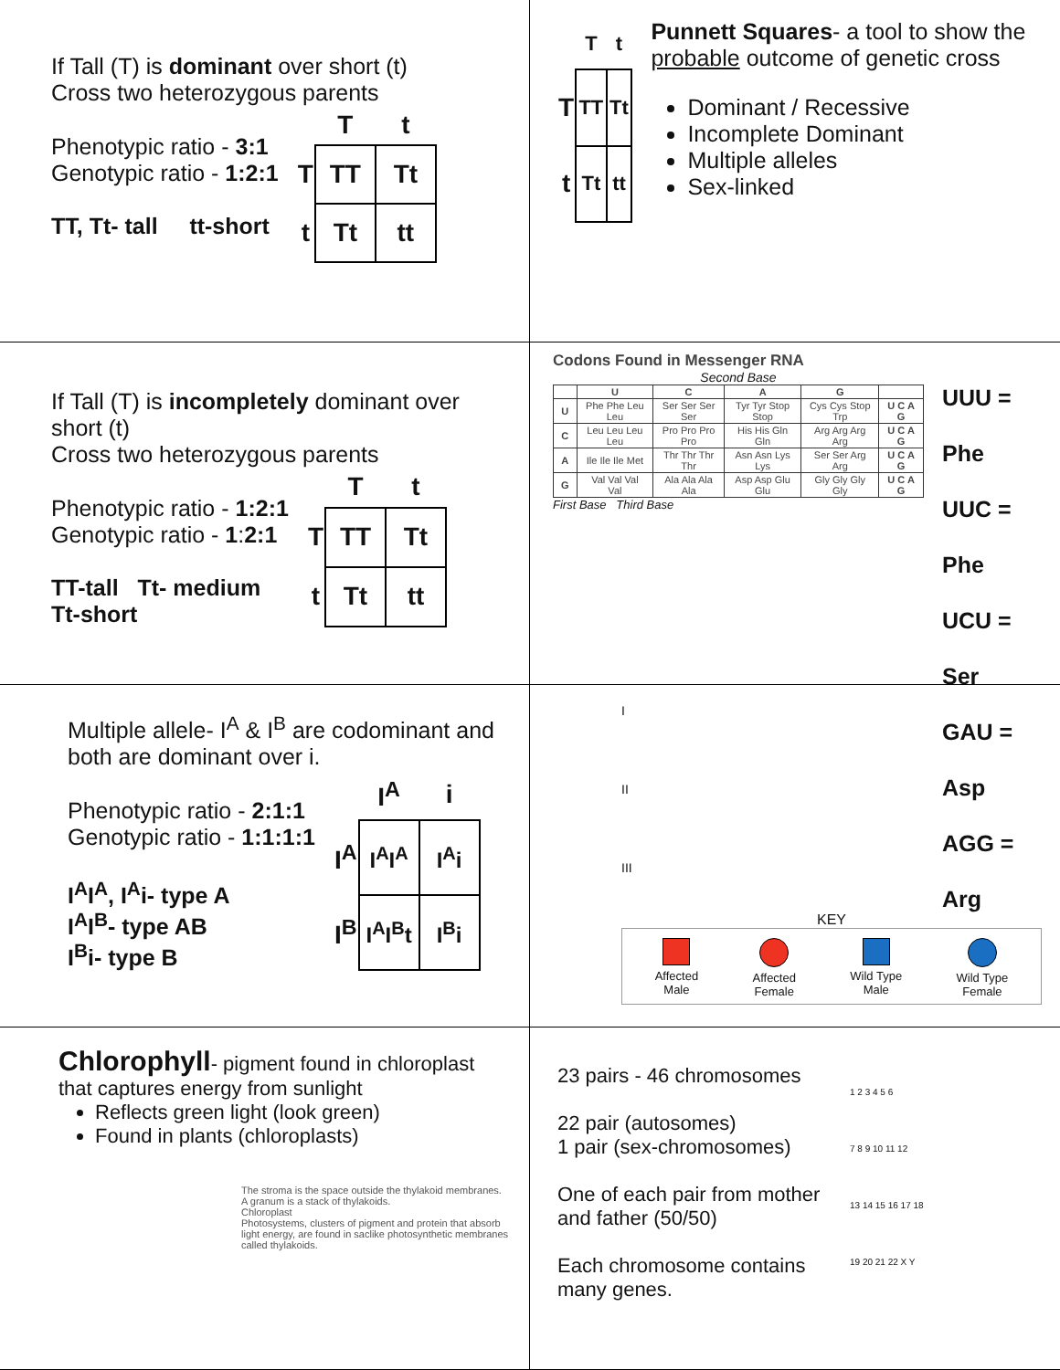If Tall (T) is dominant over short (t)
Cross two heterozygous parents
Phenotypic ratio - 3:1
Genotypic ratio - 1:2:1
TT, Tt- tall tt-short
| | T | t |
| --- | --- | --- |
| T | TT | Tt |
| t | Tt | tt |
| | T | t |
| --- | --- | --- |
| T | TT | Tt |
| t | Tt | tt |
Punnett Squares- a tool to show the probable outcome of genetic cross
Dominant / Recessive
Incomplete Dominant
Multiple alleles
Sex-linked
If Tall (T) is incompletely dominant over short (t)
Cross two heterozygous parents
Phenotypic ratio - 1:2:1
Genotypic ratio - 1:2:1
TT-tall Tt- medium
Tt-short
| | T | t |
| --- | --- | --- |
| T | TT | Tt |
| t | Tt | tt |
Codons Found in Messenger RNA
Second Base
| | U | C | A | G | |
| --- | --- | --- | --- | --- | --- |
| U | Phe Phe Leu Leu | Ser Ser Ser Ser | Tyr Tyr Stop Stop | Cys Cys Stop Trp | U C A G |
| C | Leu Leu Leu Leu | Pro Pro Pro Pro | His His Gln Gln | Arg Arg Arg Arg | U C A G |
| A | Ile Ile Ile Met | Thr Thr Thr Thr | Asn Asn Lys Lys | Ser Ser Arg Arg | U C A G |
| G | Val Val Val Val | Ala Ala Ala Ala | Asp Asp Glu Glu | Gly Gly Gly Gly | U C A G |
First Base Third Base
UUU = Phe
UUC = Phe
UCU = Ser
GAU = Asp
AGG = Arg
Multiple allele- I<sup>A</sup> & I<sup>B</sup> are codominant and both are dominant over i.
Phenotypic ratio - 2:1:1
Genotypic ratio - 1:1:1:1
I<sup>A</sup>I<sup>A</sup>, I<sup>A</sup>i- type A
I<sup>A</sup>I<sup>B</sup>- type AB
I<sup>B</sup>i- type B
| | I<sup>A</sup> | i |
| --- | --- | --- |
| I<sup>A</sup> | I<sup>A</sup>I<sup>A</sup> | I<sup>A</sup>i |
| I<sup>B</sup> | I<sup>A</sup>I<sup>B</sup>t | I<sup>B</sup>i |
I
II
III
KEY
Affected
Male
Affected
Female
Wild Type
Male
Wild Type
Female
Chlorophyll- pigment found in chloroplast that captures energy from sunlight
Reflects green light (look green)
Found in plants (chloroplasts)
The stroma is the space outside the thylakoid membranes.
A granum is a stack of thylakoids.
Chloroplast
Photosystems, clusters of pigment and protein that absorb light energy, are found in saclike photosynthetic membranes called thylakoids.
23 pairs - 46 chromosomes
22 pair (autosomes)
1 pair (sex-chromosomes)
One of each pair from mother and father (50/50)
Each chromosome contains many genes.
1 2 3 4 5 6
7 8 9 10 11 12
13 14 15 16 17 18
19 20 21 22 X Y